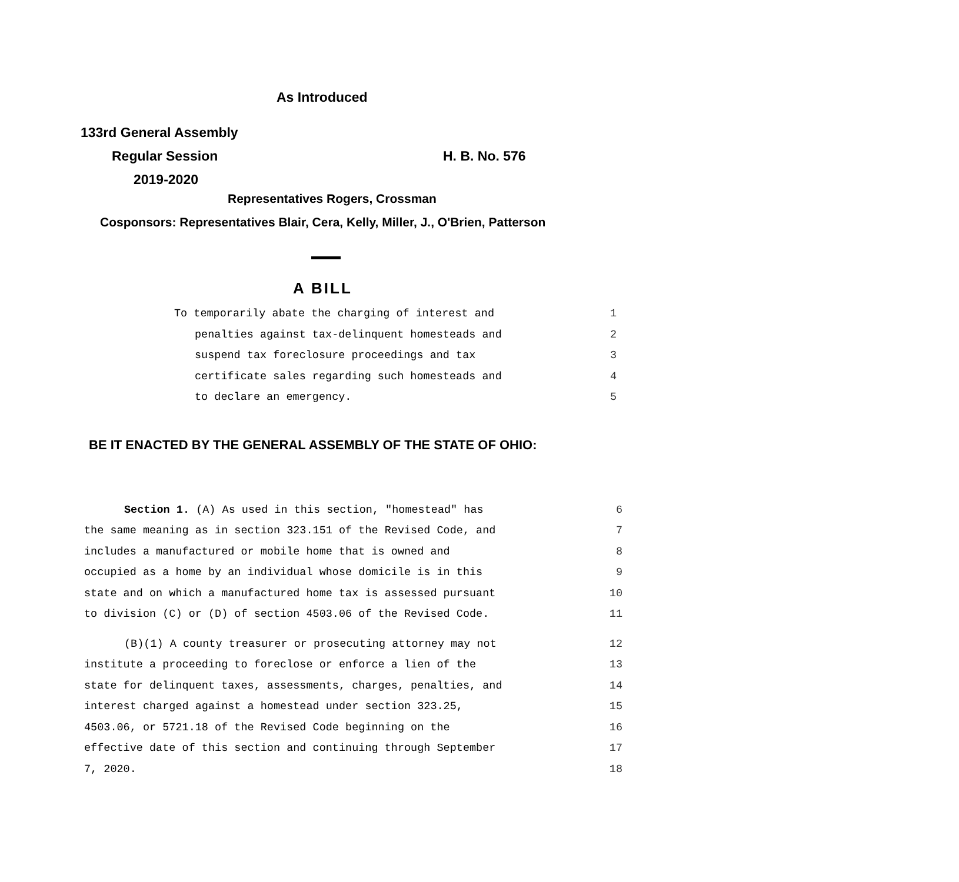As Introduced
133rd General Assembly
Regular Session H. B. No. 576
2019-2020
Representatives Rogers, Crossman
Cosponsors: Representatives Blair, Cera, Kelly, Miller, J., O'Brien, Patterson
A BILL
To temporarily abate the charging of interest and 1
penalties against tax-delinquent homesteads and 2
suspend tax foreclosure proceedings and tax 3
certificate sales regarding such homesteads and 4
to declare an emergency. 5
BE IT ENACTED BY THE GENERAL ASSEMBLY OF THE STATE OF OHIO:
Section 1. (A) As used in this section, "homestead" has 6
the same meaning as in section 323.151 of the Revised Code, and 7
includes a manufactured or mobile home that is owned and 8
occupied as a home by an individual whose domicile is in this 9
state and on which a manufactured home tax is assessed pursuant 10
to division (C) or (D) of section 4503.06 of the Revised Code. 11
(B)(1) A county treasurer or prosecuting attorney may not 12
institute a proceeding to foreclose or enforce a lien of the 13
state for delinquent taxes, assessments, charges, penalties, and 14
interest charged against a homestead under section 323.25, 15
4503.06, or 5721.18 of the Revised Code beginning on the 16
effective date of this section and continuing through September 17
7, 2020. 18